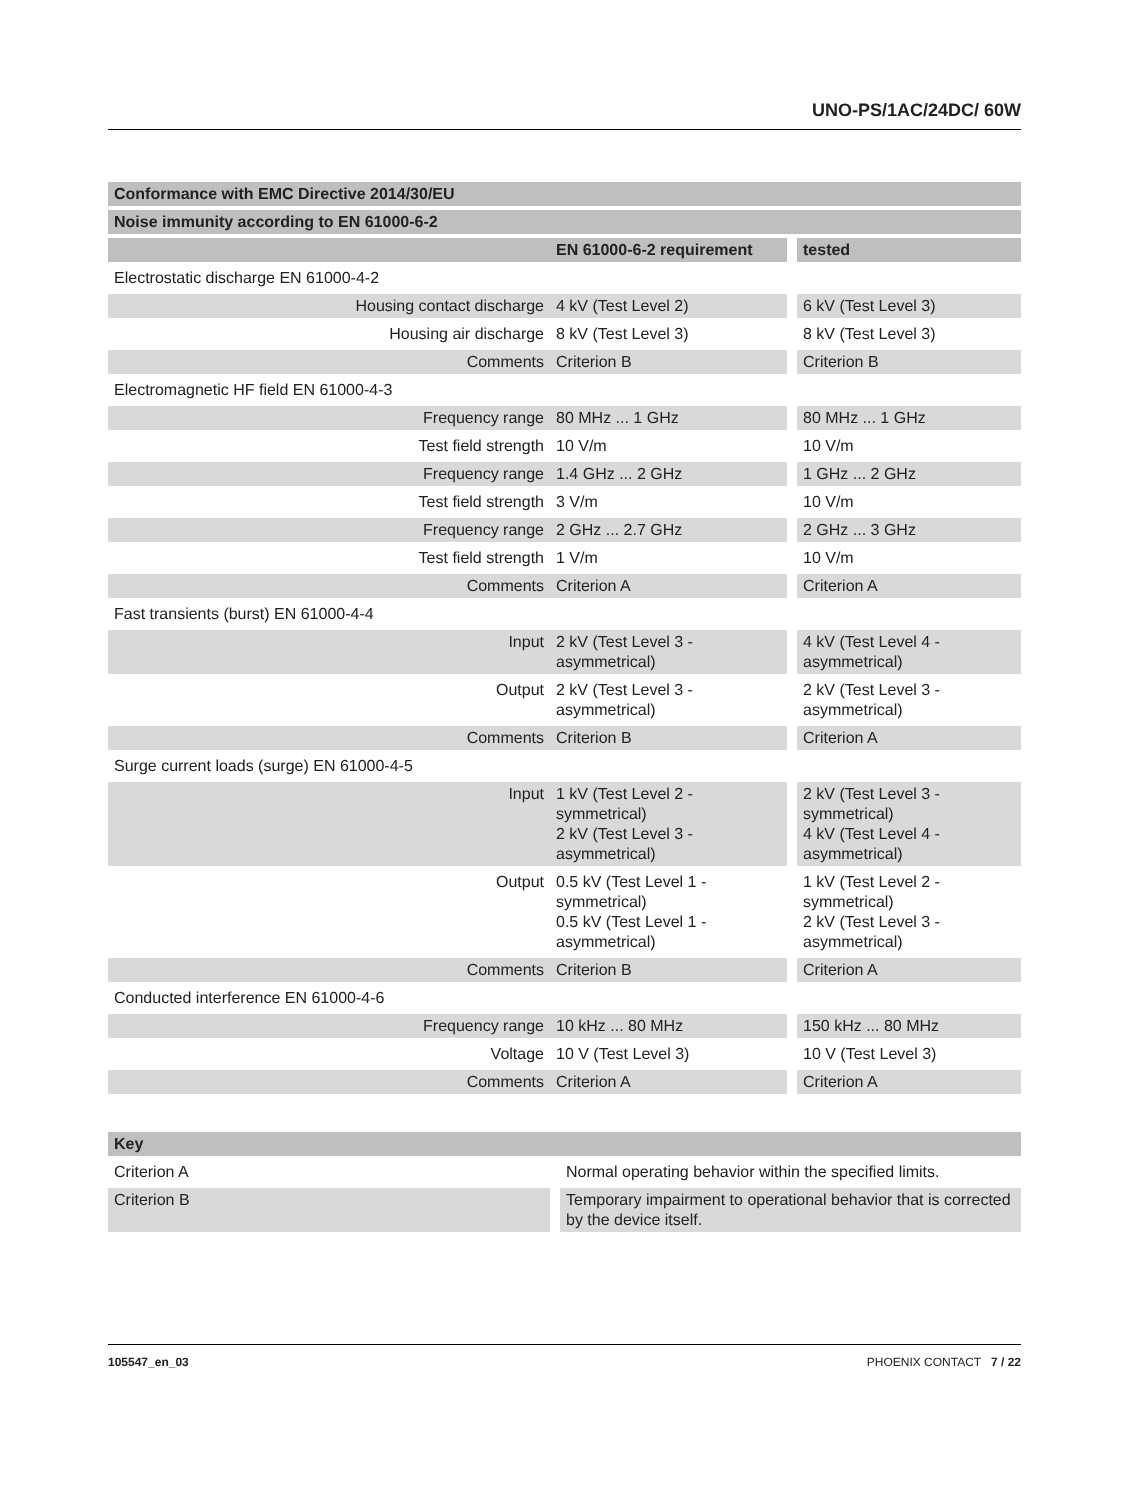UNO-PS/1AC/24DC/ 60W
| Conformance with EMC Directive 2014/30/EU | | | |
| --- | --- | --- | --- |
| Noise immunity according to EN 61000-6-2 | | | |
| | EN 61000-6-2 requirement | | tested |
| Electrostatic discharge EN 61000-4-2 | | | |
| Housing contact discharge | 4 kV (Test Level 2) | | 6 kV (Test Level 3) |
| Housing air discharge | 8 kV (Test Level 3) | | 8 kV (Test Level 3) |
| Comments | Criterion B | | Criterion B |
| Electromagnetic HF field EN 61000-4-3 | | | |
| Frequency range | 80 MHz ... 1 GHz | | 80 MHz ... 1 GHz |
| Test field strength | 10 V/m | | 10 V/m |
| Frequency range | 1.4 GHz ... 2 GHz | | 1 GHz ... 2 GHz |
| Test field strength | 3 V/m | | 10 V/m |
| Frequency range | 2 GHz ... 2.7 GHz | | 2 GHz ... 3 GHz |
| Test field strength | 1 V/m | | 10 V/m |
| Comments | Criterion A | | Criterion A |
| Fast transients (burst) EN 61000-4-4 | | | |
| Input | 2 kV (Test Level 3 - asymmetrical) | | 4 kV (Test Level 4 - asymmetrical) |
| Output | 2 kV (Test Level 3 - asymmetrical) | | 2 kV (Test Level 3 - asymmetrical) |
| Comments | Criterion B | | Criterion A |
| Surge current loads (surge) EN 61000-4-5 | | | |
| Input | 1 kV (Test Level 2 - symmetrical) 2 kV (Test Level 3 - asymmetrical) | | 2 kV (Test Level 3 - symmetrical) 4 kV (Test Level 4 - asymmetrical) |
| Output | 0.5 kV (Test Level 1 - symmetrical) 0.5 kV (Test Level 1 - asymmetrical) | | 1 kV (Test Level 2 - symmetrical) 2 kV (Test Level 3 - asymmetrical) |
| Comments | Criterion B | | Criterion A |
| Conducted interference EN 61000-4-6 | | | |
| Frequency range | 10 kHz ... 80 MHz | | 150 kHz ... 80 MHz |
| Voltage | 10 V (Test Level 3) | | 10 V (Test Level 3) |
| Comments | Criterion A | | Criterion A |
| Key | | |
| --- | --- | --- |
| Criterion A | | Normal operating behavior within the specified limits. |
| Criterion B | | Temporary impairment to operational behavior that is corrected by the device itself. |
105547_en_03 PHOENIX CONTACT 7 / 22